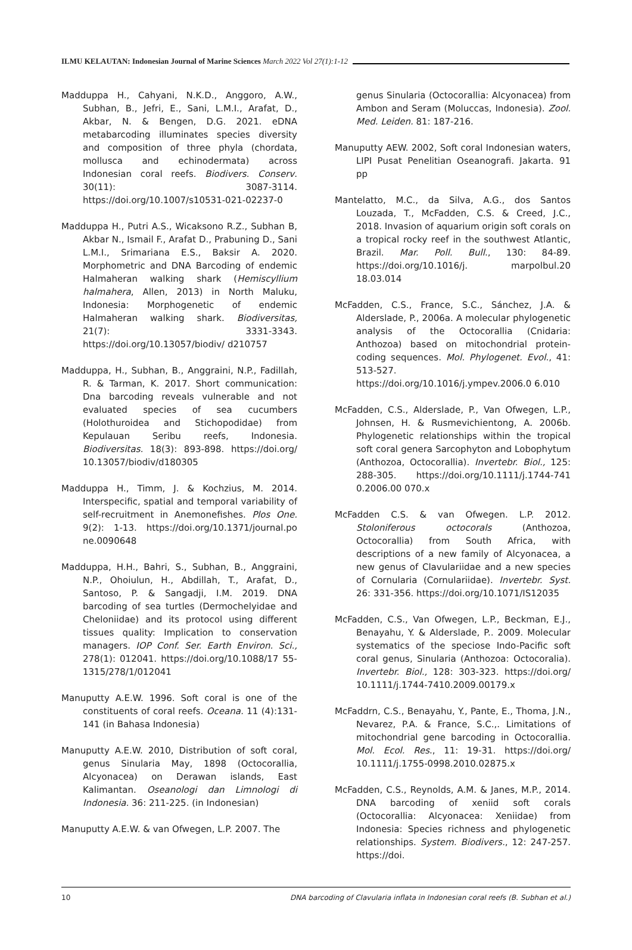ILMU KELAUTAN: Indonesian Journal of Marine Sciences March 2022 Vol 27(1):1-12
Madduppa H., Cahyani, N.K.D., Anggoro, A.W., Subhan, B., Jefri, E., Sani, L.M.I., Arafat, D., Akbar, N. & Bengen, D.G. 2021. eDNA metabarcoding illuminates species diversity and composition of three phyla (chordata, mollusca and echinodermata) across Indonesian coral reefs. Biodivers. Conserv. 30(11): 3087-3114. https://doi.org/10.1007/s10531-021-02237-0
Madduppa H., Putri A.S., Wicaksono R.Z., Subhan B, Akbar N., Ismail F., Arafat D., Prabuning D., Sani L.M.I., Srimariana E.S., Baksir A. 2020. Morphometric and DNA Barcoding of endemic Halmaheran walking shark (Hemiscyllium halmahera, Allen, 2013) in North Maluku, Indonesia: Morphogenetic of endemic Halmaheran walking shark. Biodiversitas, 21(7): 3331-3343. https://doi.org/10.13057/biodiv/ d210757
Madduppa, H., Subhan, B., Anggraini, N.P., Fadillah, R. & Tarman, K. 2017. Short communication: Dna barcoding reveals vulnerable and not evaluated species of sea cucumbers (Holothuroidea and Stichopodidae) from Kepulauan Seribu reefs, Indonesia. Biodiversitas. 18(3): 893-898. https://doi.org/ 10.13057/biodiv/d180305
Madduppa H., Timm, J. & Kochzius, M. 2014. Interspecific, spatial and temporal variability of self-recruitment in Anemonefishes. Plos One. 9(2): 1-13. https://doi.org/10.1371/journal.po ne.0090648
Madduppa, H.H., Bahri, S., Subhan, B., Anggraini, N.P., Ohoiulun, H., Abdillah, T., Arafat, D., Santoso, P. & Sangadji, I.M. 2019. DNA barcoding of sea turtles (Dermochelyidae and Cheloniidae) and its protocol using different tissues quality: Implication to conservation managers. IOP Conf. Ser. Earth Environ. Sci., 278(1): 012041. https://doi.org/10.1088/17 55-1315/278/1/012041
Manuputty A.E.W. 1996. Soft coral is one of the constituents of coral reefs. Oceana. 11 (4):131-141 (in Bahasa Indonesia)
Manuputty A.E.W. 2010, Distribution of soft coral, genus Sinularia May, 1898 (Octocorallia, Alcyonacea) on Derawan islands, East Kalimantan. Oseanologi dan Limnologi di Indonesia. 36: 211-225. (in Indonesian)
Manuputty A.E.W. & van Ofwegen, L.P. 2007. The
genus Sinularia (Octocorallia: Alcyonacea) from Ambon and Seram (Moluccas, Indonesia). Zool. Med. Leiden. 81: 187-216.
Manuputty AEW. 2002, Soft coral Indonesian waters, LIPI Pusat Penelitian Oseanografi. Jakarta. 91 pp
Mantelatto, M.C., da Silva, A.G., dos Santos Louzada, T., McFadden, C.S. & Creed, J.C., 2018. Invasion of aquarium origin soft corals on a tropical rocky reef in the southwest Atlantic, Brazil. Mar. Poll. Bull., 130: 84-89. https://doi.org/10.1016/j. marpolbul.20 18.03.014
McFadden, C.S., France, S.C., Sánchez, J.A. & Alderslade, P., 2006a. A molecular phylogenetic analysis of the Octocorallia (Cnidaria: Anthozoa) based on mitochondrial protein-coding sequences. Mol. Phylogenet. Evol., 41: 513-527. https://doi.org/10.1016/j.ympev.2006.0 6.010
McFadden, C.S., Alderslade, P., Van Ofwegen, L.P., Johnsen, H. & Rusmevichientong, A. 2006b. Phylogenetic relationships within the tropical soft coral genera Sarcophyton and Lobophytum (Anthozoa, Octocorallia). Invertebr. Biol., 125: 288-305. https://doi.org/10.1111/j.1744-741 0.2006.00 070.x
McFadden C.S. & van Ofwegen. L.P. 2012. Stoloniferous octocorals (Anthozoa, Octocorallia) from South Africa, with descriptions of a new family of Alcyonacea, a new genus of Clavulariidae and a new species of Cornularia (Cornulariidae). Invertebr. Syst. 26: 331-356. https://doi.org/10.1071/IS12035
McFadden, C.S., Van Ofwegen, L.P., Beckman, E.J., Benayahu, Y. & Alderslade, P.. 2009. Molecular systematics of the speciose Indo-Pacific soft coral genus, Sinularia (Anthozoa: Octocoralia). Invertebr. Biol., 128: 303-323. https://doi.org/ 10.1111/j.1744-7410.2009.00179.x
McFaddrn, C.S., Benayahu, Y., Pante, E., Thoma, J.N., Nevarez, P.A. & France, S.C.,. Limitations of mitochondrial gene barcoding in Octocorallia. Mol. Ecol. Res., 11: 19-31. https://doi.org/ 10.1111/j.1755-0998.2010.02875.x
McFadden, C.S., Reynolds, A.M. & Janes, M.P., 2014. DNA barcoding of xeniid soft corals (Octocorallia: Alcyonacea: Xeniidae) from Indonesia: Species richness and phylogenetic relationships. System. Biodivers., 12: 247-257. https://doi.
10 DNA barcoding of Clavularia inflata in Indonesian coral reefs (B. Subhan et al.)